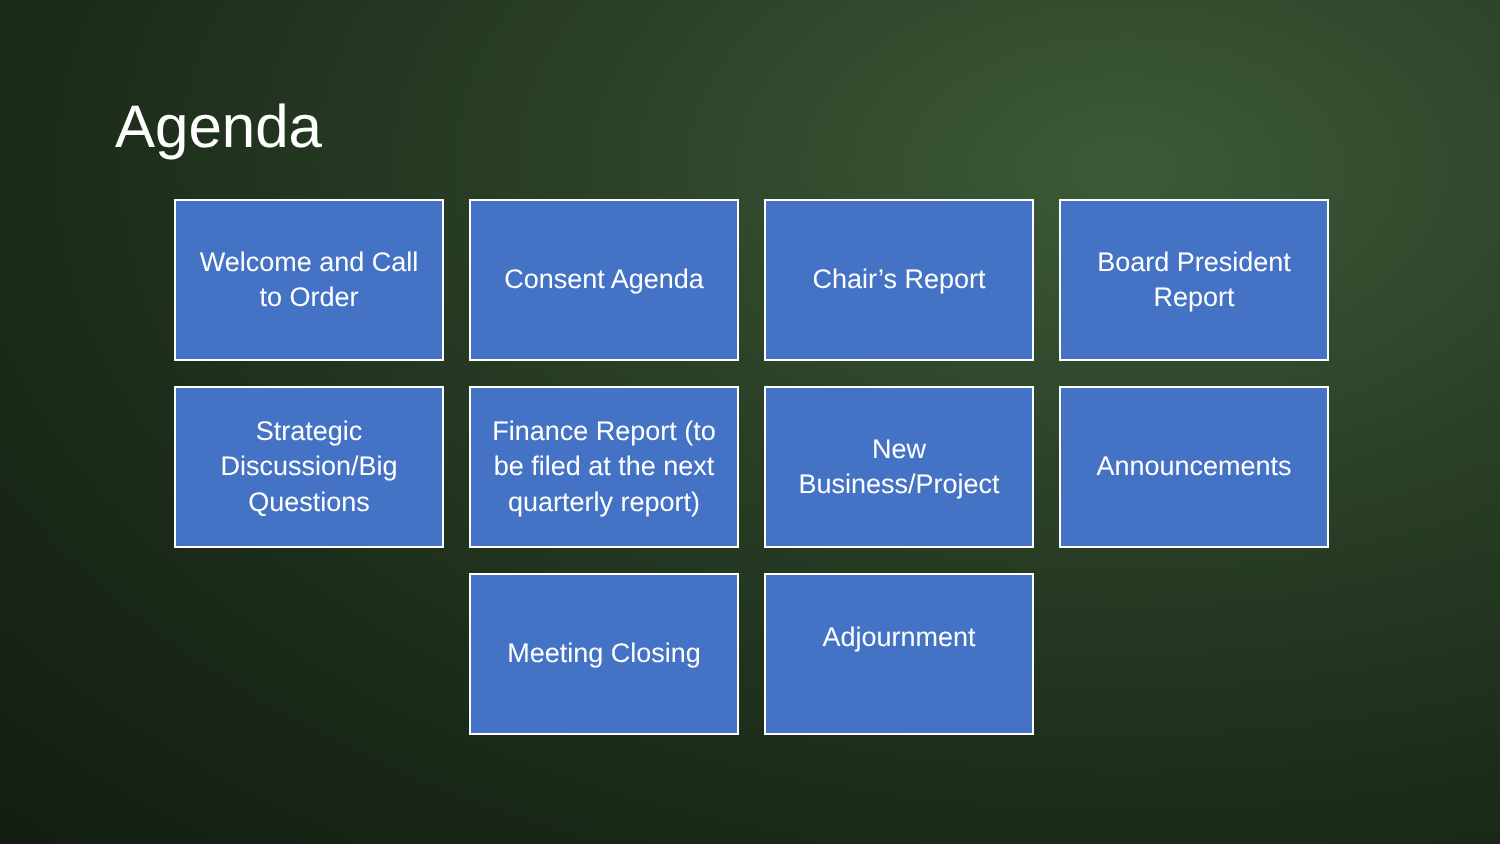Agenda
Welcome and Call to Order
Consent Agenda
Chair’s Report
Board President Report
Strategic Discussion/Big Questions
Finance Report (to be filed at the next quarterly report)
New Business/Project
Announcements
Meeting Closing
Adjournment